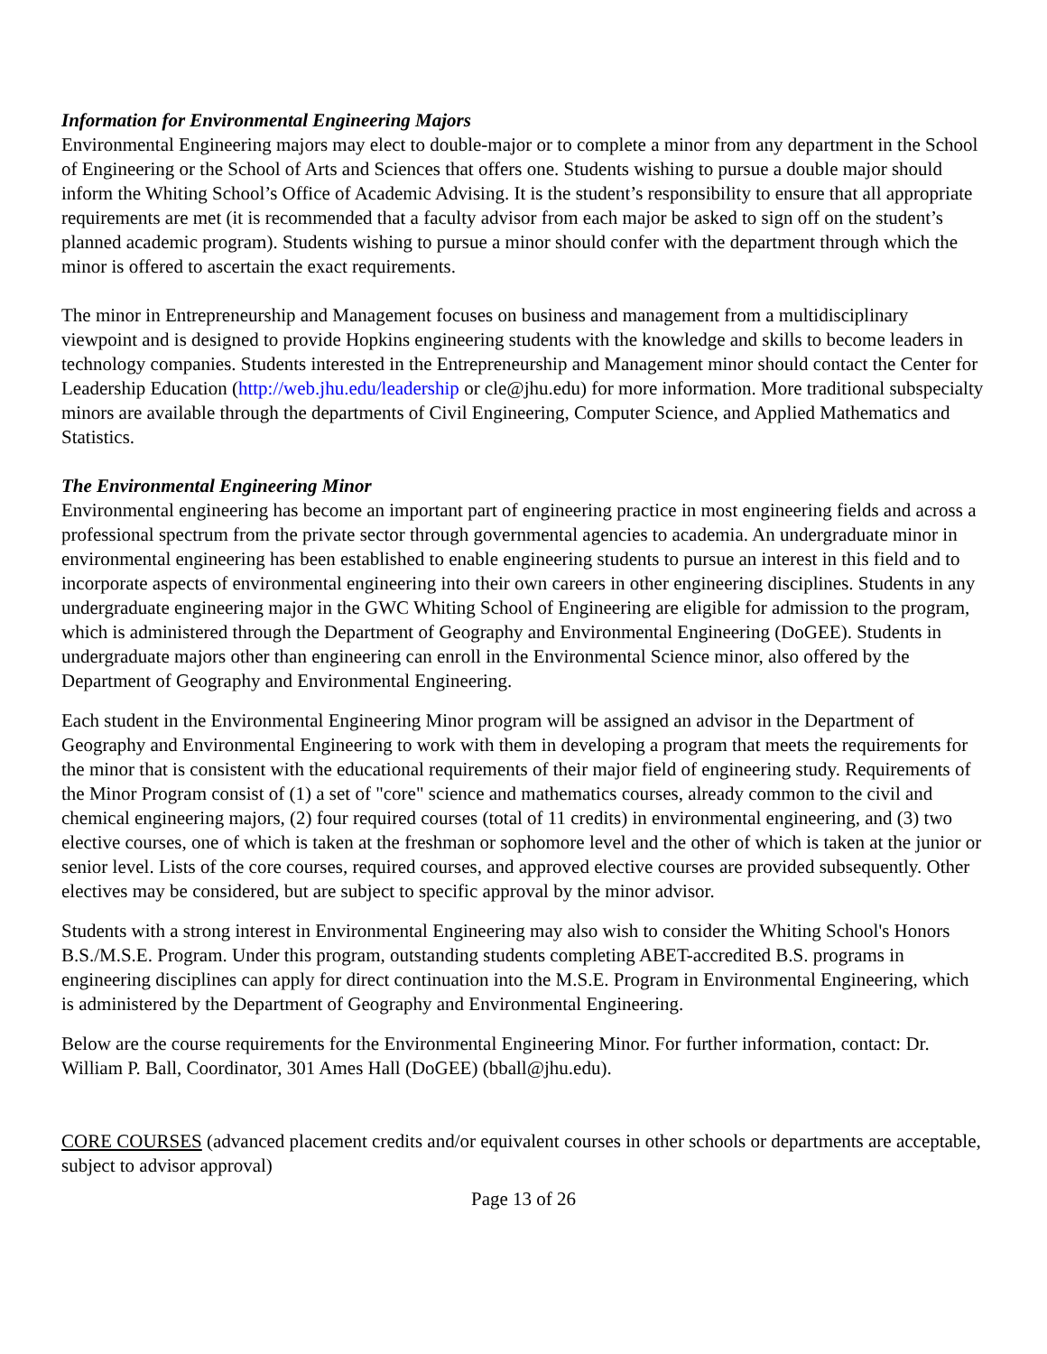Information for Environmental Engineering Majors
Environmental Engineering majors may elect to double-major or to complete a minor from any department in the School of Engineering or the School of Arts and Sciences that offers one. Students wishing to pursue a double major should inform the Whiting School’s Office of Academic Advising. It is the student’s responsibility to ensure that all appropriate requirements are met (it is recommended that a faculty advisor from each major be asked to sign off on the student’s planned academic program). Students wishing to pursue a minor should confer with the department through which the minor is offered to ascertain the exact requirements.
The minor in Entrepreneurship and Management focuses on business and management from a multidisciplinary viewpoint and is designed to provide Hopkins engineering students with the knowledge and skills to become leaders in technology companies. Students interested in the Entrepreneurship and Management minor should contact the Center for Leadership Education (http://web.jhu.edu/leadership or cle@jhu.edu) for more information. More traditional subspecialty minors are available through the departments of Civil Engineering, Computer Science, and Applied Mathematics and Statistics.
The Environmental Engineering Minor
Environmental engineering has become an important part of engineering practice in most engineering fields and across a professional spectrum from the private sector through governmental agencies to academia. An undergraduate minor in environmental engineering has been established to enable engineering students to pursue an interest in this field and to incorporate aspects of environmental engineering into their own careers in other engineering disciplines. Students in any undergraduate engineering major in the GWC Whiting School of Engineering are eligible for admission to the program, which is administered through the Department of Geography and Environmental Engineering (DoGEE). Students in undergraduate majors other than engineering can enroll in the Environmental Science minor, also offered by the Department of Geography and Environmental Engineering.
Each student in the Environmental Engineering Minor program will be assigned an advisor in the Department of Geography and Environmental Engineering to work with them in developing a program that meets the requirements for the minor that is consistent with the educational requirements of their major field of engineering study. Requirements of the Minor Program consist of (1) a set of "core" science and mathematics courses, already common to the civil and chemical engineering majors, (2) four required courses (total of 11 credits) in environmental engineering, and (3) two elective courses, one of which is taken at the freshman or sophomore level and the other of which is taken at the junior or senior level. Lists of the core courses, required courses, and approved elective courses are provided subsequently. Other electives may be considered, but are subject to specific approval by the minor advisor.
Students with a strong interest in Environmental Engineering may also wish to consider the Whiting School's Honors B.S./M.S.E. Program. Under this program, outstanding students completing ABET-accredited B.S. programs in engineering disciplines can apply for direct continuation into the M.S.E. Program in Environmental Engineering, which is administered by the Department of Geography and Environmental Engineering.
Below are the course requirements for the Environmental Engineering Minor. For further information, contact: Dr. William P. Ball, Coordinator, 301 Ames Hall (DoGEE) (bball@jhu.edu).
CORE COURSES (advanced placement credits and/or equivalent courses in other schools or departments are acceptable, subject to advisor approval)
Page 13 of 26